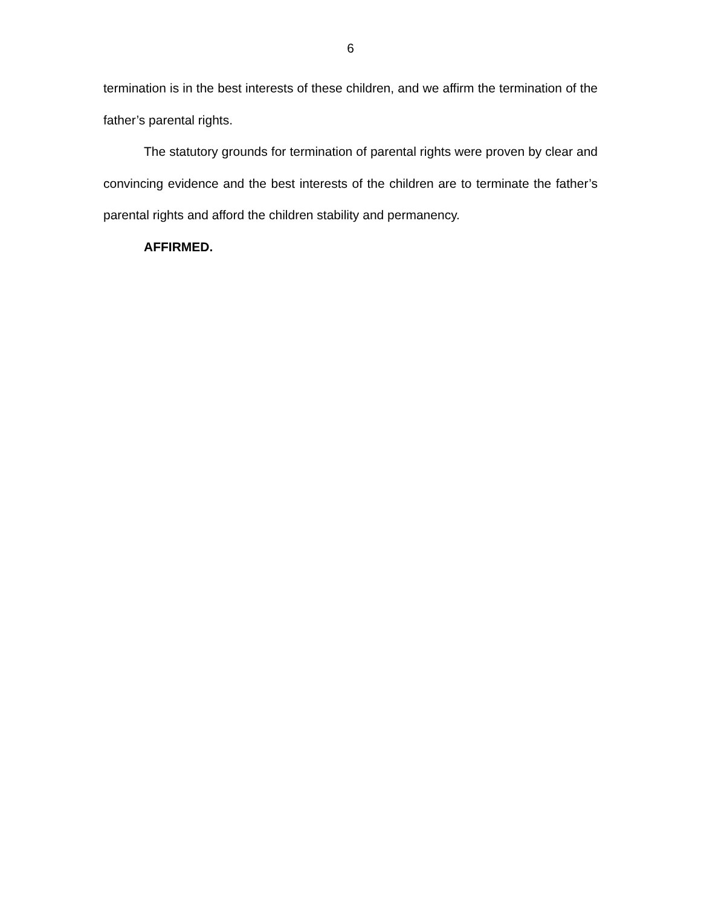6
termination is in the best interests of these children, and we affirm the termination of the father’s parental rights.
The statutory grounds for termination of parental rights were proven by clear and convincing evidence and the best interests of the children are to terminate the father’s parental rights and afford the children stability and permanency.
AFFIRMED.